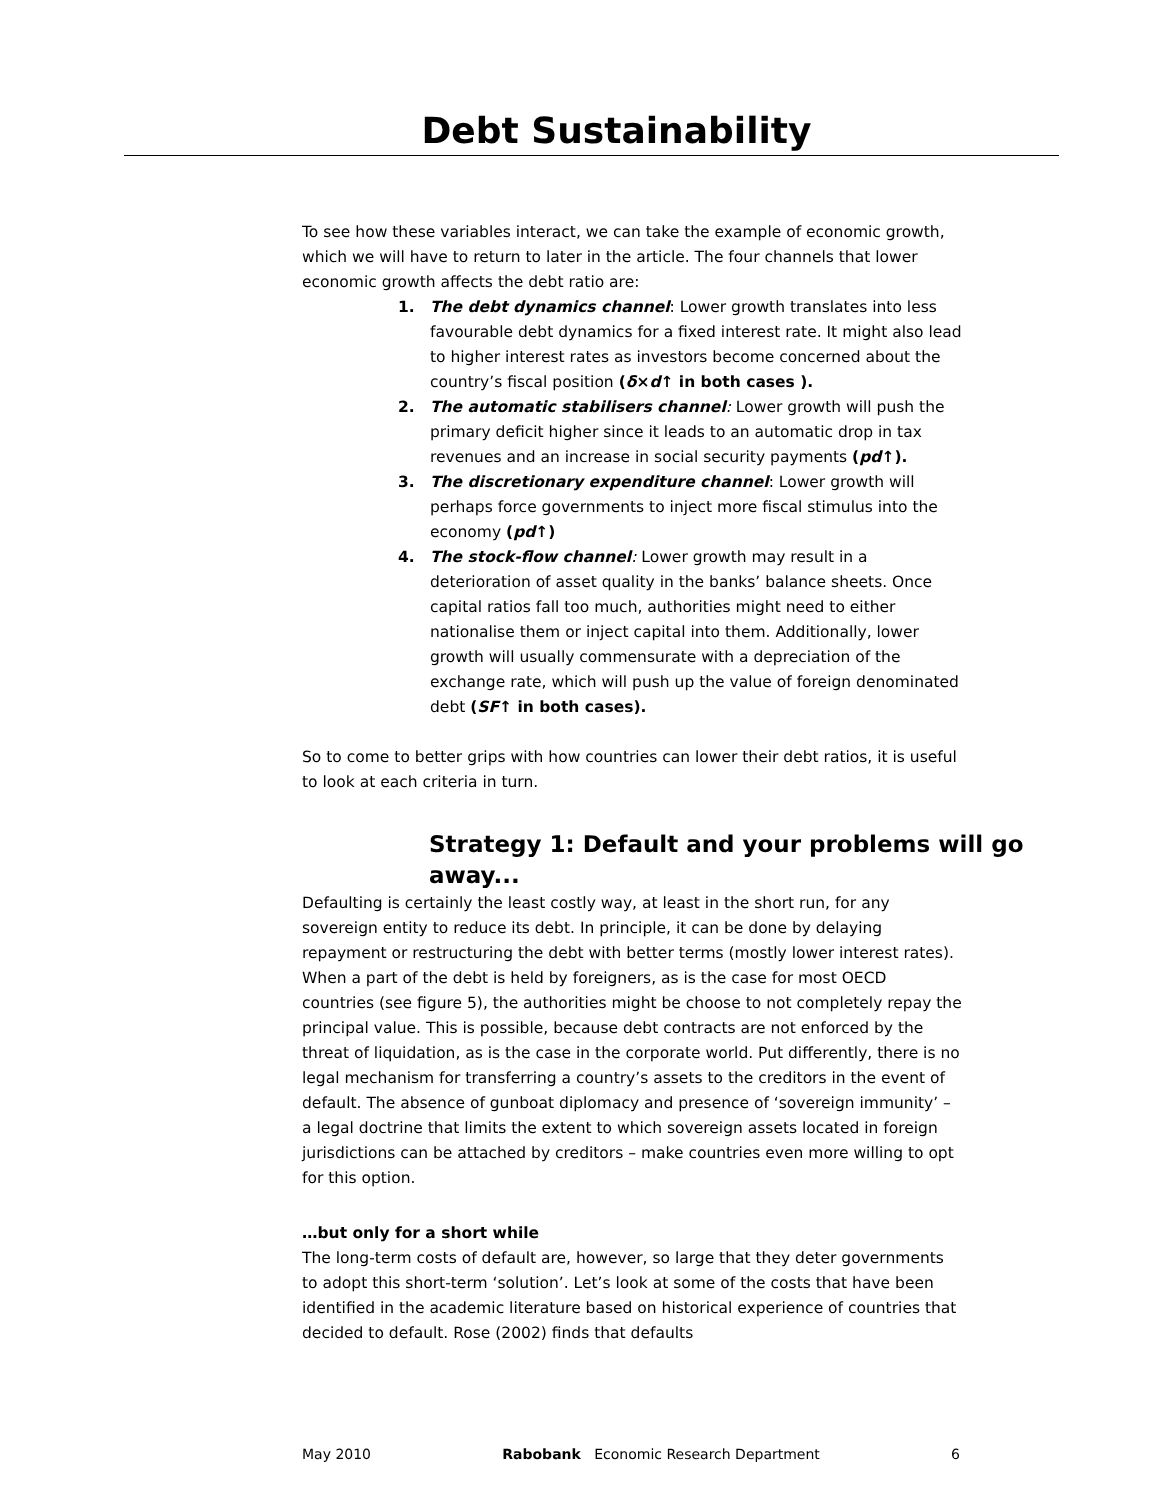Debt Sustainability
To see how these variables interact, we can take the example of economic growth, which we will have to return to later in the article. The four channels that lower economic growth affects the debt ratio are:
1. The debt dynamics channel: Lower growth translates into less favourable debt dynamics for a fixed interest rate. It might also lead to higher interest rates as investors become concerned about the country’s fiscal position (δ×d↑ in both cases ).
2. The automatic stabilisers channel: Lower growth will push the primary deficit higher since it leads to an automatic drop in tax revenues and an increase in social security payments (pd↑).
3. The discretionary expenditure channel: Lower growth will perhaps force governments to inject more fiscal stimulus into the economy (pd↑)
4. The stock-flow channel: Lower growth may result in a deterioration of asset quality in the banks’ balance sheets. Once capital ratios fall too much, authorities might need to either nationalise them or inject capital into them. Additionally, lower growth will usually commensurate with a depreciation of the exchange rate, which will push up the value of foreign denominated debt (SF↑ in both cases).
So to come to better grips with how countries can lower their debt ratios, it is useful to look at each criteria in turn.
Strategy 1: Default and your problems will go away...
Defaulting is certainly the least costly way, at least in the short run, for any sovereign entity to reduce its debt. In principle, it can be done by delaying repayment or restructuring the debt with better terms (mostly lower interest rates). When a part of the debt is held by foreigners, as is the case for most OECD countries (see figure 5), the authorities might be choose to not completely repay the principal value. This is possible, because debt contracts are not enforced by the threat of liquidation, as is the case in the corporate world. Put differently, there is no legal mechanism for transferring a country’s assets to the creditors in the event of default. The absence of gunboat diplomacy and presence of ‘sovereign immunity’ – a legal doctrine that limits the extent to which sovereign assets located in foreign jurisdictions can be attached by creditors – make countries even more willing to opt for this option.
…but only for a short while
The long-term costs of default are, however, so large that they deter governments to adopt this short-term ‘solution’. Let’s look at some of the costs that have been identified in the academic literature based on historical experience of countries that decided to default. Rose (2002) finds that defaults
May 2010 Rabobank Economic Research Department 6